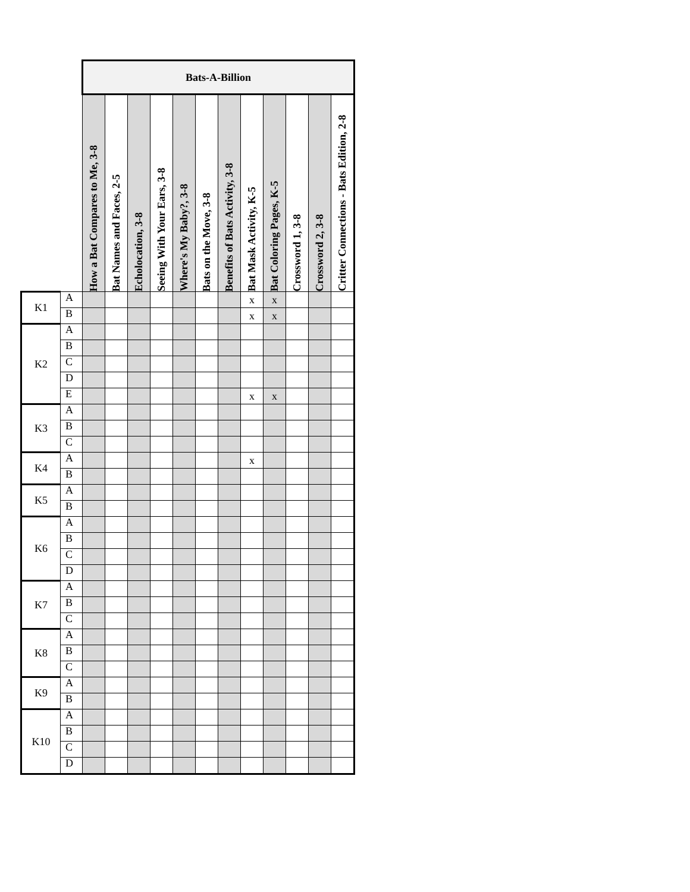| | | Bats-A-Billion | | | | | | | | | | | |
| | | How a Bat Compares to Me, 3-8 | Bat Names and Faces, 2-5 | Echolocation, 3-8 | Seeing With Your Ears, 3-8 | Where's My Baby?, 3-8 | Bats on the Move, 3-8 | Benefits of Bats Activity, 3-8 | Bat Mask Activity, K-5 | Bat Coloring Pages, K-5 | Crossword 1, 3-8 | Crossword 2, 3-8 | Critter Connections - Bats Edition, 2-8 |
| K1 | A | | | | | | | | x | x | | | |
| | B | | | | | | | | x | x | | | |
| K2 | A | | | | | | | | | | | | |
| | B | | | | | | | | | | | | |
| | C | | | | | | | | | | | | |
| | D | | | | | | | | | | | | |
| | E | | | | | | | | x | x | | | |
| K3 | A | | | | | | | | | | | | |
| | B | | | | | | | | | | | | |
| | C | | | | | | | | | | | | |
| K4 | A | | | | | | | | x | | | | |
| | B | | | | | | | | | | | | |
| K5 | A | | | | | | | | | | | | |
| | B | | | | | | | | | | | | |
| K6 | A | | | | | | | | | | | | |
| | B | | | | | | | | | | | | |
| | C | | | | | | | | | | | | |
| | D | | | | | | | | | | | | |
| K7 | A | | | | | | | | | | | | |
| | B | | | | | | | | | | | | |
| | C | | | | | | | | | | | | |
| K8 | A | | | | | | | | | | | | |
| | B | | | | | | | | | | | | |
| | C | | | | | | | | | | | | |
| K9 | A | | | | | | | | | | | | |
| | B | | | | | | | | | | | | |
| K10 | A | | | | | | | | | | | | |
| | B | | | | | | | | | | | | |
| | C | | | | | | | | | | | | |
| | D | | | | | | | | | | | | |